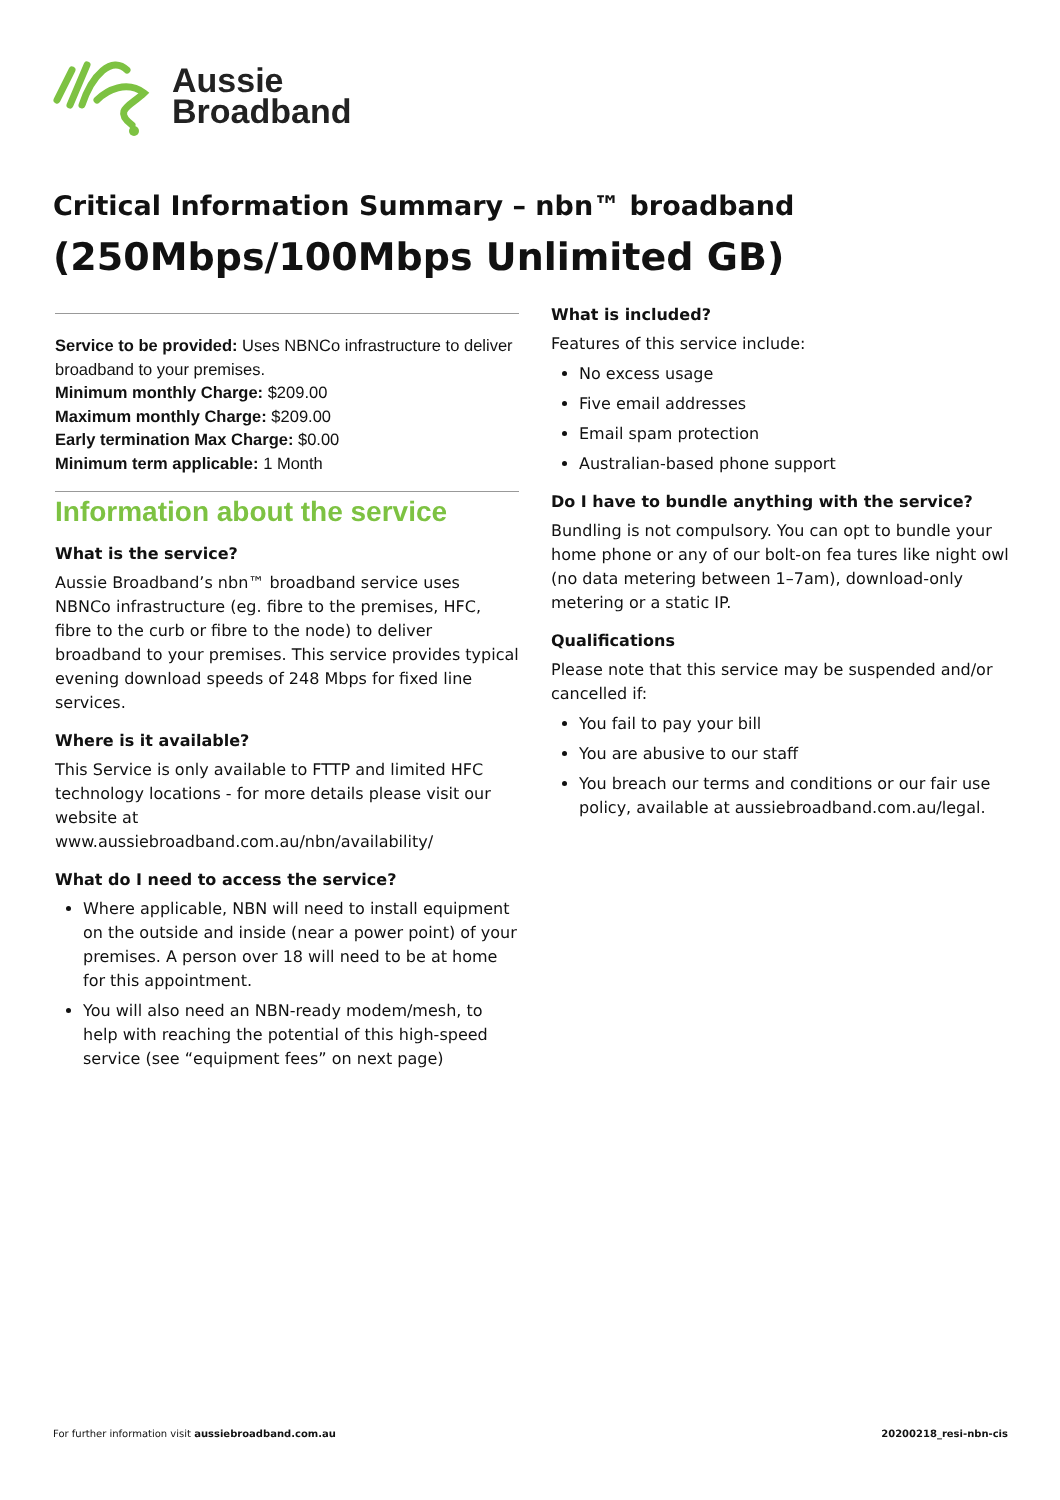Aussie
Broadband
Critical Information Summary – nbn™ broadband
(250Mbps/100Mbps Unlimited GB)
Service to be provided: Uses NBNCo infrastructure to deliver broadband to your premises.
Minimum monthly Charge: $209.00
Maximum monthly Charge: $209.00
Early termination Max Charge: $0.00
Minimum term applicable: 1 Month
Information about the service
What is the service?
Aussie Broadband’s nbn™ broadband service uses NBNCo infrastructure (eg. fibre to the premises, HFC, fibre to the curb or fibre to the node) to deliver broadband to your premises. This service provides typical evening download speeds of 248 Mbps for fixed line services.
Where is it available?
This Service is only available to FTTP and limited HFC technology locations - for more details please visit our website at www.aussiebroadband.com.au/nbn/availability/
What do I need to access the service?
Where applicable, NBN will need to install equipment on the outside and inside (near a power point) of your premises. A person over 18 will need to be at home for this appointment.
You will also need an NBN-ready modem/mesh, to help with reaching the potential of this high-speed service (see “equipment fees” on next page)
What is included?
Features of this service include:
No excess usage
Five email addresses
Email spam protection
Australian-based phone support
Do I have to bundle anything with the service?
Bundling is not compulsory. You can opt to bundle your home phone or any of our bolt-on fea tures like night owl (no data metering between 1–7am), download-only metering or a static IP.
Qualifications
Please note that this service may be suspended and/or cancelled if:
You fail to pay your bill
You are abusive to our staff
You breach our terms and conditions or our fair use policy, available at aussiebroadband.com.au/legal.
For further information visit aussiebroadband.com.au
20200218_resi-nbn-cis